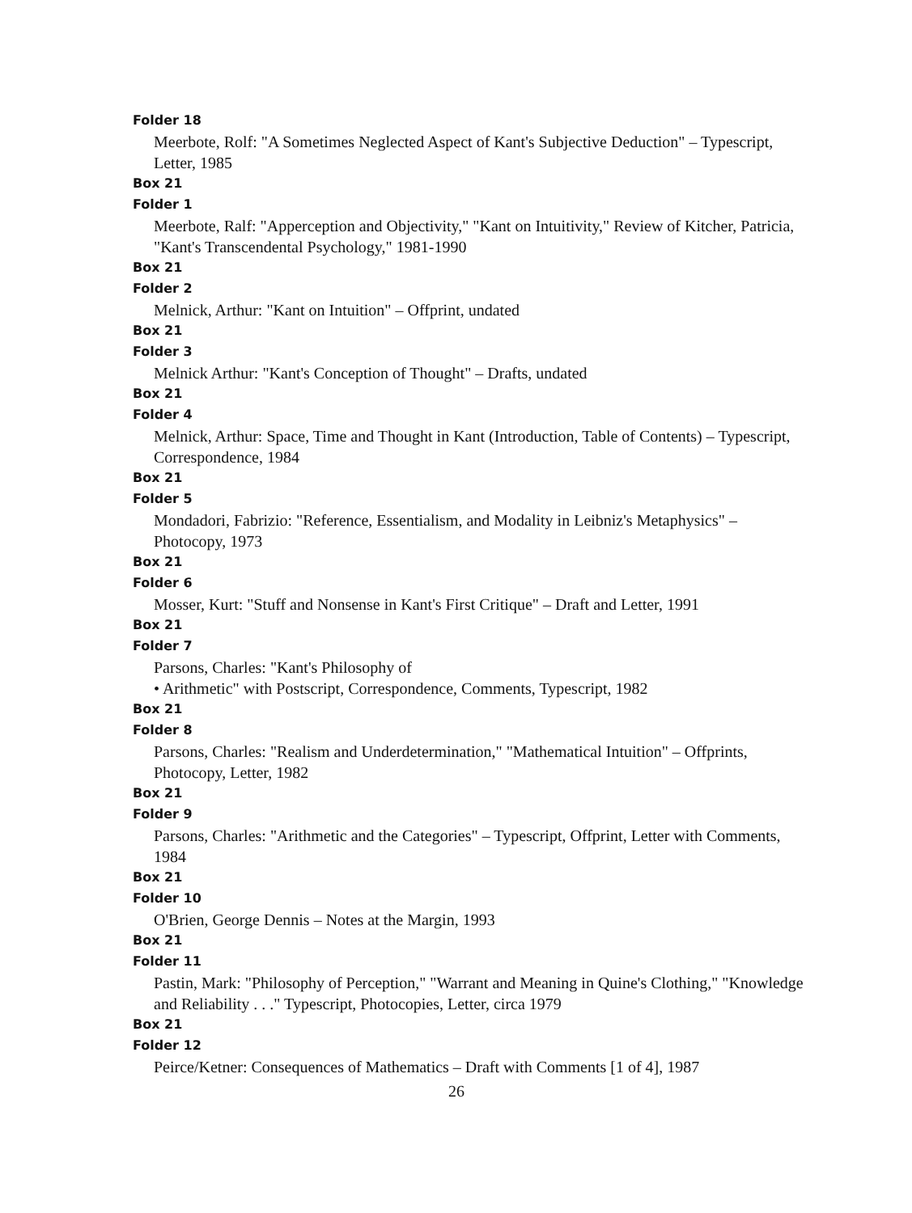Folder 18
Meerbote, Rolf: "A Sometimes Neglected Aspect of Kant's Subjective Deduction" – Typescript, Letter, 1985
Box 21
Folder 1
Meerbote, Ralf: "Apperception and Objectivity," "Kant on Intuitivity," Review of Kitcher, Patricia, "Kant's Transcendental Psychology," 1981-1990
Box 21
Folder 2
Melnick, Arthur: "Kant on Intuition" – Offprint, undated
Box 21
Folder 3
Melnick Arthur: "Kant's Conception of Thought" – Drafts, undated
Box 21
Folder 4
Melnick, Arthur: Space, Time and Thought in Kant (Introduction, Table of Contents) – Typescript, Correspondence, 1984
Box 21
Folder 5
Mondadori, Fabrizio: "Reference, Essentialism, and Modality in Leibniz's Metaphysics" – Photocopy, 1973
Box 21
Folder 6
Mosser, Kurt: "Stuff and Nonsense in Kant's First Critique" – Draft and Letter, 1991
Box 21
Folder 7
Parsons, Charles: "Kant's Philosophy of
• Arithmetic" with Postscript, Correspondence, Comments, Typescript, 1982
Box 21
Folder 8
Parsons, Charles: "Realism and Underdetermination," "Mathematical Intuition" – Offprints, Photocopy, Letter, 1982
Box 21
Folder 9
Parsons, Charles: "Arithmetic and the Categories" – Typescript, Offprint, Letter with Comments, 1984
Box 21
Folder 10
O'Brien, George Dennis – Notes at the Margin, 1993
Box 21
Folder 11
Pastin, Mark: "Philosophy of Perception," "Warrant and Meaning in Quine's Clothing," "Knowledge and Reliability . . ." Typescript, Photocopies, Letter, circa 1979
Box 21
Folder 12
Peirce/Ketner: Consequences of Mathematics – Draft with Comments [1 of 4], 1987
26